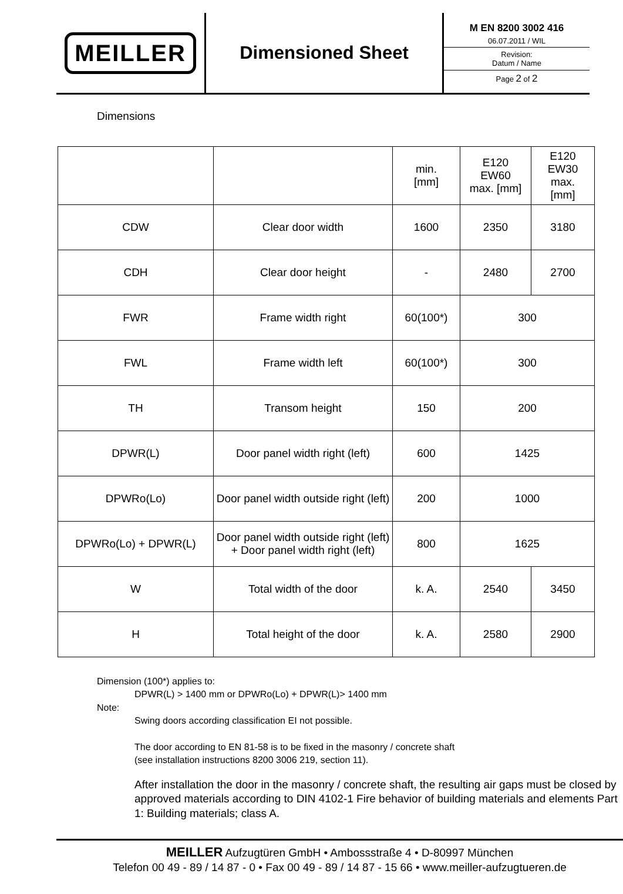MEILLER
Dimensioned Sheet
M EN 8200 3002 416
06.07.2011 / WIL
Revision:
Datum / Name
Page 2 of 2
Dimensions
| | | min. [mm] | E120 EW60 max. [mm] | E120 EW30 max. [mm] |
| --- | --- | --- | --- | --- |
| CDW | Clear door width | 1600 | 2350 | 3180 |
| CDH | Clear door height | - | 2480 | 2700 |
| FWR | Frame width right | 60(100*) | 300 | |
| FWL | Frame width left | 60(100*) | 300 | |
| TH | Transom height | 150 | 200 | |
| DPWR(L) | Door panel width right (left) | 600 | 1425 | |
| DPWRo(Lo) | Door panel width outside right (left) | 200 | 1000 | |
| DPWRo(Lo) + DPWR(L) | Door panel width outside right (left) + Door panel width right (left) | 800 | 1625 | |
| W | Total width of the door | k. A. | 2540 | 3450 |
| H | Total height of the door | k. A. | 2580 | 2900 |
Dimension (100*) applies to:
DPWR(L) > 1400 mm or DPWRo(Lo) + DPWR(L)> 1400 mm
Note:
Swing doors according classification EI not possible.
The door according to EN 81-58 is to be fixed in the masonry / concrete shaft
(see installation instructions 8200 3006 219, section 11).
After installation the door in the masonry / concrete shaft, the resulting air gaps must be closed by approved materials according to DIN 4102-1 Fire behavior of building materials and elements Part 1: Building materials; class A.
MEILLER Aufzugtüren GmbH • Ambossstraße 4 • D-80997 München
Telefon 00 49 - 89 / 14 87 - 0 • Fax 00 49 - 89 / 14 87 - 15 66 • www.meiller-aufzugtueren.de